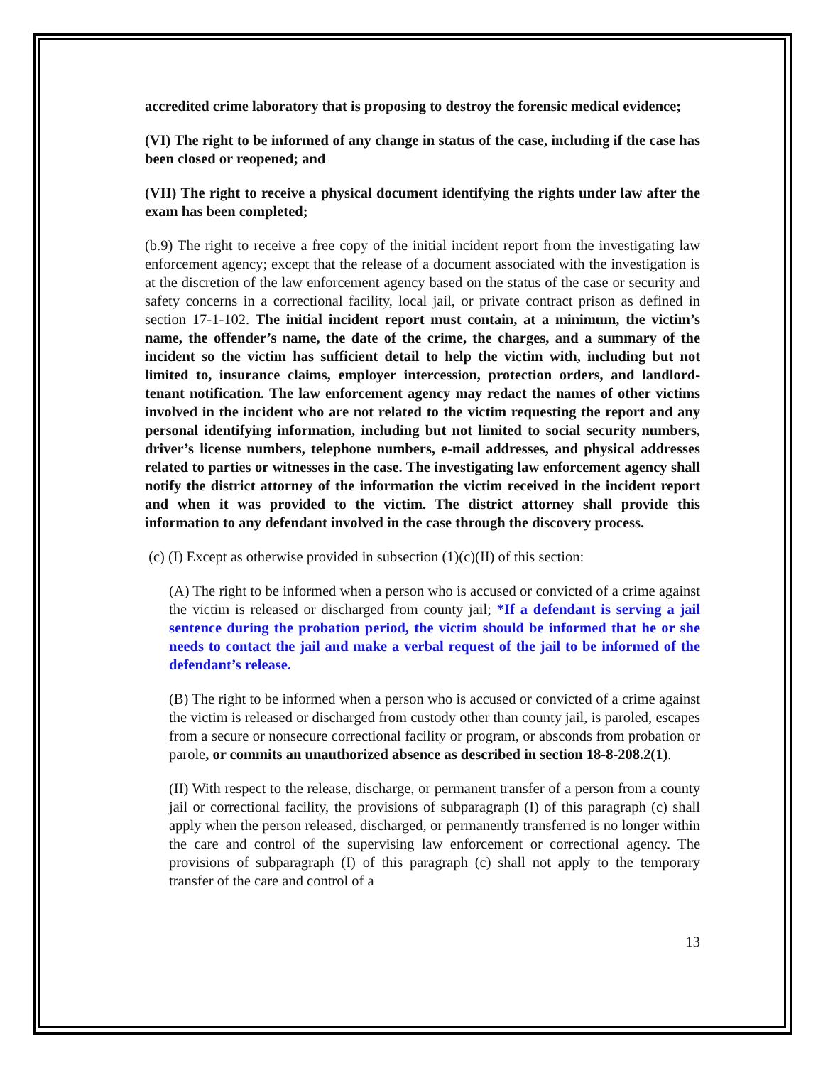accredited crime laboratory that is proposing to destroy the forensic medical evidence;
(VI) The right to be informed of any change in status of the case, including if the case has been closed or reopened; and
(VII) The right to receive a physical document identifying the rights under law after the exam has been completed;
(b.9) The right to receive a free copy of the initial incident report from the investigating law enforcement agency; except that the release of a document associated with the investigation is at the discretion of the law enforcement agency based on the status of the case or security and safety concerns in a correctional facility, local jail, or private contract prison as defined in section 17-1-102. The initial incident report must contain, at a minimum, the victim’s name, the offender’s name, the date of the crime, the charges, and a summary of the incident so the victim has sufficient detail to help the victim with, including but not limited to, insurance claims, employer intercession, protection orders, and landlord-tenant notification. The law enforcement agency may redact the names of other victims involved in the incident who are not related to the victim requesting the report and any personal identifying information, including but not limited to social security numbers, driver’s license numbers, telephone numbers, e-mail addresses, and physical addresses related to parties or witnesses in the case. The investigating law enforcement agency shall notify the district attorney of the information the victim received in the incident report and when it was provided to the victim. The district attorney shall provide this information to any defendant involved in the case through the discovery process.
(c) (I) Except as otherwise provided in subsection (1)(c)(II) of this section:
(A) The right to be informed when a person who is accused or convicted of a crime against the victim is released or discharged from county jail; *If a defendant is serving a jail sentence during the probation period, the victim should be informed that he or she needs to contact the jail and make a verbal request of the jail to be informed of the defendant’s release.
(B) The right to be informed when a person who is accused or convicted of a crime against the victim is released or discharged from custody other than county jail, is paroled, escapes from a secure or nonsecure correctional facility or program, or absconds from probation or parole, or commits an unauthorized absence as described in section 18-8-208.2(1).
(II) With respect to the release, discharge, or permanent transfer of a person from a county jail or correctional facility, the provisions of subparagraph (I) of this paragraph (c) shall apply when the person released, discharged, or permanently transferred is no longer within the care and control of the supervising law enforcement or correctional agency. The provisions of subparagraph (I) of this paragraph (c) shall not apply to the temporary transfer of the care and control of a
13